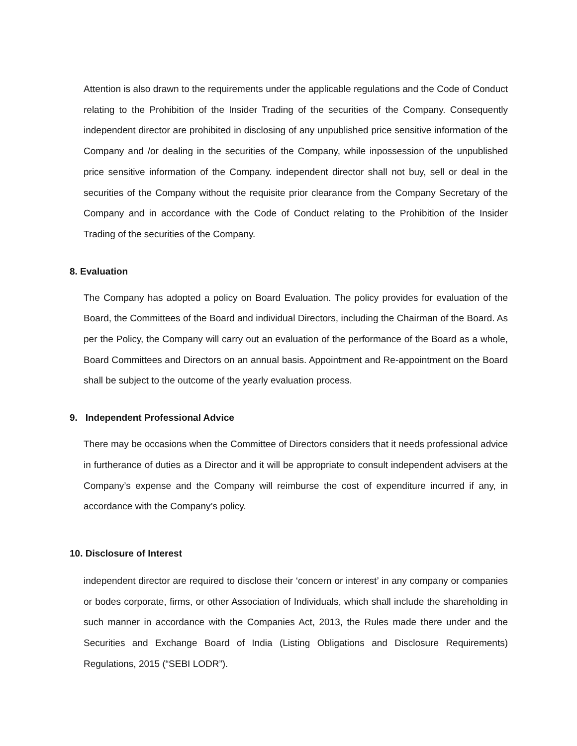Attention is also drawn to the requirements under the applicable regulations and the Code of Conduct relating to the Prohibition of the Insider Trading of the securities of the Company. Consequently independent director are prohibited in disclosing of any unpublished price sensitive information of the Company and /or dealing in the securities of the Company, while inpossession of the unpublished price sensitive information of the Company. independent director shall not buy, sell or deal in the securities of the Company without the requisite prior clearance from the Company Secretary of the Company and in accordance with the Code of Conduct relating to the Prohibition of the Insider Trading of the securities of the Company.
8. Evaluation
The Company has adopted a policy on Board Evaluation. The policy provides for evaluation of the Board, the Committees of the Board and individual Directors, including the Chairman of the Board. As per the Policy, the Company will carry out an evaluation of the performance of the Board as a whole, Board Committees and Directors on an annual basis. Appointment and Re-appointment on the Board shall be subject to the outcome of the yearly evaluation process.
9. Independent Professional Advice
There may be occasions when the Committee of Directors considers that it needs professional advice in furtherance of duties as a Director and it will be appropriate to consult independent advisers at the Company’s expense and the Company will reimburse the cost of expenditure incurred if any, in accordance with the Company’s policy.
10. Disclosure of Interest
independent director are required to disclose their ‘concern or interest’ in any company or companies or bodes corporate, firms, or other Association of Individuals, which shall include the shareholding in such manner in accordance with the Companies Act, 2013, the Rules made there under and the Securities and Exchange Board of India (Listing Obligations and Disclosure Requirements) Regulations, 2015 (“SEBI LODR”).